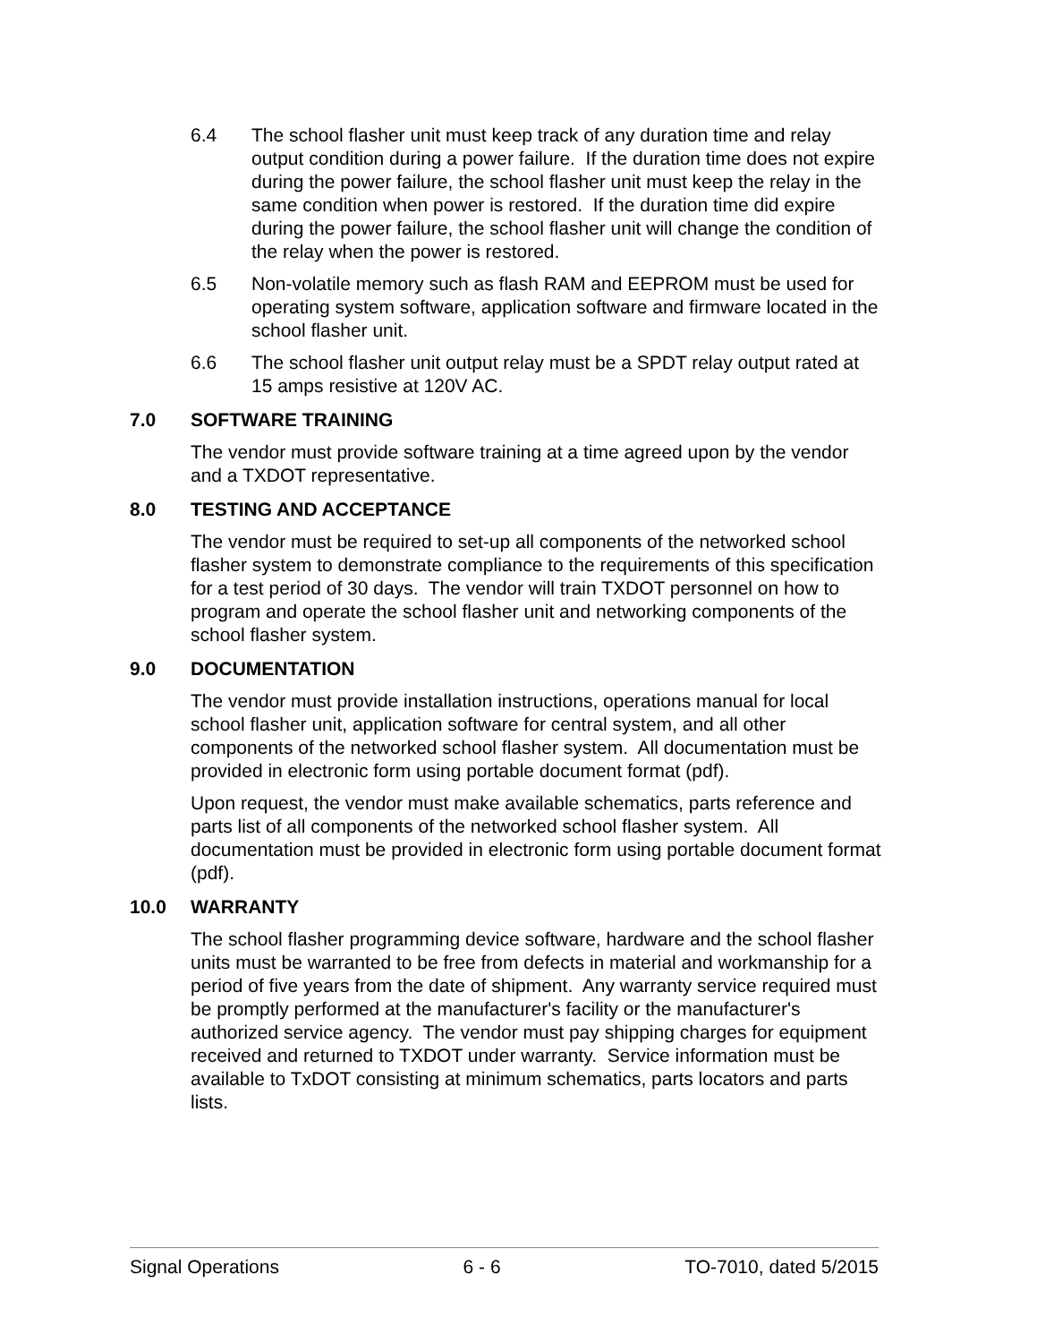6.4 The school flasher unit must keep track of any duration time and relay output condition during a power failure. If the duration time does not expire during the power failure, the school flasher unit must keep the relay in the same condition when power is restored. If the duration time did expire during the power failure, the school flasher unit will change the condition of the relay when the power is restored.
6.5 Non-volatile memory such as flash RAM and EEPROM must be used for operating system software, application software and firmware located in the school flasher unit.
6.6 The school flasher unit output relay must be a SPDT relay output rated at 15 amps resistive at 120V AC.
7.0 SOFTWARE TRAINING
The vendor must provide software training at a time agreed upon by the vendor and a TXDOT representative.
8.0 TESTING AND ACCEPTANCE
The vendor must be required to set-up all components of the networked school flasher system to demonstrate compliance to the requirements of this specification for a test period of 30 days. The vendor will train TXDOT personnel on how to program and operate the school flasher unit and networking components of the school flasher system.
9.0 DOCUMENTATION
The vendor must provide installation instructions, operations manual for local school flasher unit, application software for central system, and all other components of the networked school flasher system. All documentation must be provided in electronic form using portable document format (pdf).
Upon request, the vendor must make available schematics, parts reference and parts list of all components of the networked school flasher system. All documentation must be provided in electronic form using portable document format (pdf).
10.0 WARRANTY
The school flasher programming device software, hardware and the school flasher units must be warranted to be free from defects in material and workmanship for a period of five years from the date of shipment. Any warranty service required must be promptly performed at the manufacturer's facility or the manufacturer's authorized service agency. The vendor must pay shipping charges for equipment received and returned to TXDOT under warranty. Service information must be available to TxDOT consisting at minimum schematics, parts locators and parts lists.
Signal Operations 6 - 6 TO-7010, dated 5/2015